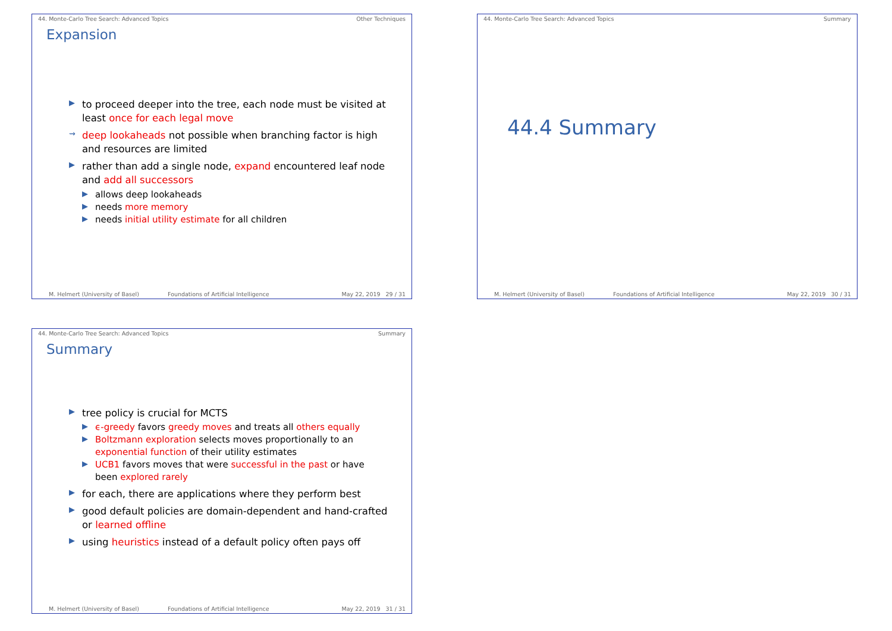44. Monte-Carlo Tree Search: Advanced Topics Other Techniques
Expansion
▶ to proceed deeper into the tree, each node must be visited at least once for each legal move
⇝ deep lookaheads not possible when branching factor is high and resources are limited
▶ rather than add a single node, expand encountered leaf node and add all successors
▶ allows deep lookaheads
▶ needs more memory
▶ needs initial utility estimate for all children
M. Helmert (University of Basel) Foundations of Artificial Intelligence May 22, 2019 29 / 31
44. Monte-Carlo Tree Search: Advanced Topics Summary
44.4 Summary
M. Helmert (University of Basel) Foundations of Artificial Intelligence May 22, 2019 30 / 31
44. Monte-Carlo Tree Search: Advanced Topics Summary
Summary
▶ tree policy is crucial for MCTS
▶ ϵ-greedy favors greedy moves and treats all others equally
▶ Boltzmann exploration selects moves proportionally to an exponential function of their utility estimates
▶ UCB1 favors moves that were successful in the past or have been explored rarely
▶ for each, there are applications where they perform best
▶ good default policies are domain-dependent and hand-crafted or learned offline
▶ using heuristics instead of a default policy often pays off
M. Helmert (University of Basel) Foundations of Artificial Intelligence May 22, 2019 31 / 31